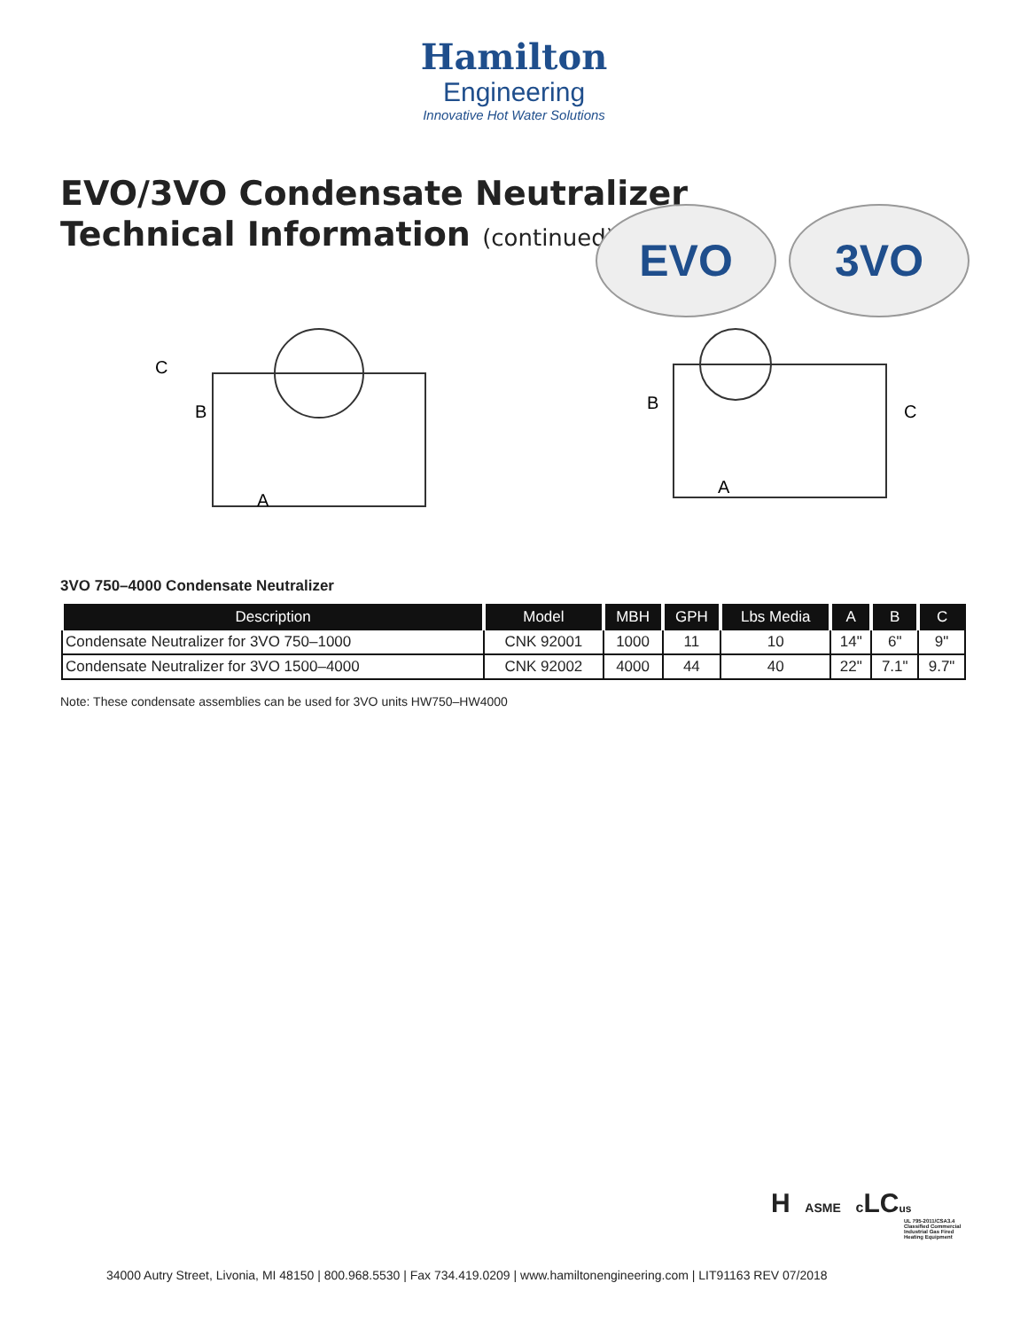Hamilton
Engineering
Innovative Hot Water Solutions
EVO/3VO Condensate Neutralizer
Technical Information (continued)
EVO 3VO
C
B
A
B
C
A
3VO 750–4000 Condensate Neutralizer
| Description | Model | MBH | GPH | Lbs Media | A | B | C |
| --- | --- | --- | --- | --- | --- | --- | --- |
| Condensate Neutralizer for 3VO 750–1000 | CNK 92001 | 1000 | 11 | 10 | 14" | 6" | 9" |
| Condensate Neutralizer for 3VO 1500–4000 | CNK 92002 | 4000 | 44 | 40 | 22" | 7.1" | 9.7" |
Note: These condensate assemblies can be used for 3VO units HW750–HW4000
H ASME c LCus
UL 795-2011/CSA3.4
Classified Commercial
Industrial Gas Fired
Heating Equipment
34000 Autry Street, Livonia, MI 48150 | 800.968.5530 | Fax 734.419.0209 | www.hamiltonengineering.com | LIT91163 REV 07/2018